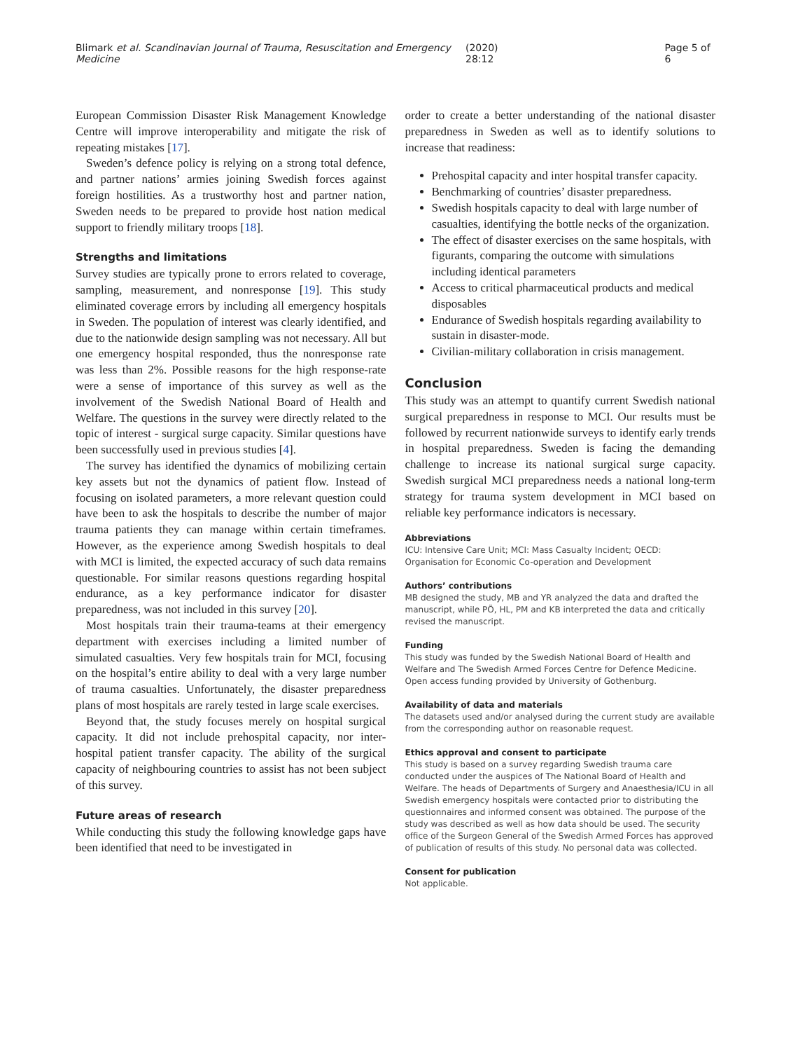Blimark et al. Scandinavian Journal of Trauma, Resuscitation and Emergency Medicine (2020) 28:12 Page 5 of 6
European Commission Disaster Risk Management Knowledge Centre will improve interoperability and mitigate the risk of repeating mistakes [17].
Sweden’s defence policy is relying on a strong total defence, and partner nations’ armies joining Swedish forces against foreign hostilities. As a trustworthy host and partner nation, Sweden needs to be prepared to provide host nation medical support to friendly military troops [18].
Strengths and limitations
Survey studies are typically prone to errors related to coverage, sampling, measurement, and nonresponse [19]. This study eliminated coverage errors by including all emergency hospitals in Sweden. The population of interest was clearly identified, and due to the nationwide design sampling was not necessary. All but one emergency hospital responded, thus the nonresponse rate was less than 2%. Possible reasons for the high response-rate were a sense of importance of this survey as well as the involvement of the Swedish National Board of Health and Welfare. The questions in the survey were directly related to the topic of interest - surgical surge capacity. Similar questions have been successfully used in previous studies [4].
The survey has identified the dynamics of mobilizing certain key assets but not the dynamics of patient flow. Instead of focusing on isolated parameters, a more relevant question could have been to ask the hospitals to describe the number of major trauma patients they can manage within certain timeframes. However, as the experience among Swedish hospitals to deal with MCI is limited, the expected accuracy of such data remains questionable. For similar reasons questions regarding hospital endurance, as a key performance indicator for disaster preparedness, was not included in this survey [20].
Most hospitals train their trauma-teams at their emergency department with exercises including a limited number of simulated casualties. Very few hospitals train for MCI, focusing on the hospital’s entire ability to deal with a very large number of trauma casualties. Unfortunately, the disaster preparedness plans of most hospitals are rarely tested in large scale exercises.
Beyond that, the study focuses merely on hospital surgical capacity. It did not include prehospital capacity, nor inter-hospital patient transfer capacity. The ability of the surgical capacity of neighbouring countries to assist has not been subject of this survey.
Future areas of research
While conducting this study the following knowledge gaps have been identified that need to be investigated in
order to create a better understanding of the national disaster preparedness in Sweden as well as to identify solutions to increase that readiness:
Prehospital capacity and inter hospital transfer capacity.
Benchmarking of countries’ disaster preparedness.
Swedish hospitals capacity to deal with large number of casualties, identifying the bottle necks of the organization.
The effect of disaster exercises on the same hospitals, with figurants, comparing the outcome with simulations including identical parameters
Access to critical pharmaceutical products and medical disposables
Endurance of Swedish hospitals regarding availability to sustain in disaster-mode.
Civilian-military collaboration in crisis management.
Conclusion
This study was an attempt to quantify current Swedish national surgical preparedness in response to MCI. Our results must be followed by recurrent nationwide surveys to identify early trends in hospital preparedness. Sweden is facing the demanding challenge to increase its national surgical surge capacity. Swedish surgical MCI preparedness needs a national long-term strategy for trauma system development in MCI based on reliable key performance indicators is necessary.
Abbreviations
ICU: Intensive Care Unit; MCI: Mass Casualty Incident; OECD: Organisation for Economic Co-operation and Development
Authors’ contributions
MB designed the study, MB and YR analyzed the data and drafted the manuscript, while PÖ, HL, PM and KB interpreted the data and critically revised the manuscript.
Funding
This study was funded by the Swedish National Board of Health and Welfare and The Swedish Armed Forces Centre for Defence Medicine. Open access funding provided by University of Gothenburg.
Availability of data and materials
The datasets used and/or analysed during the current study are available from the corresponding author on reasonable request.
Ethics approval and consent to participate
This study is based on a survey regarding Swedish trauma care conducted under the auspices of The National Board of Health and Welfare. The heads of Departments of Surgery and Anaesthesia/ICU in all Swedish emergency hospitals were contacted prior to distributing the questionnaires and informed consent was obtained. The purpose of the study was described as well as how data should be used. The security office of the Surgeon General of the Swedish Armed Forces has approved of publication of results of this study. No personal data was collected.
Consent for publication
Not applicable.